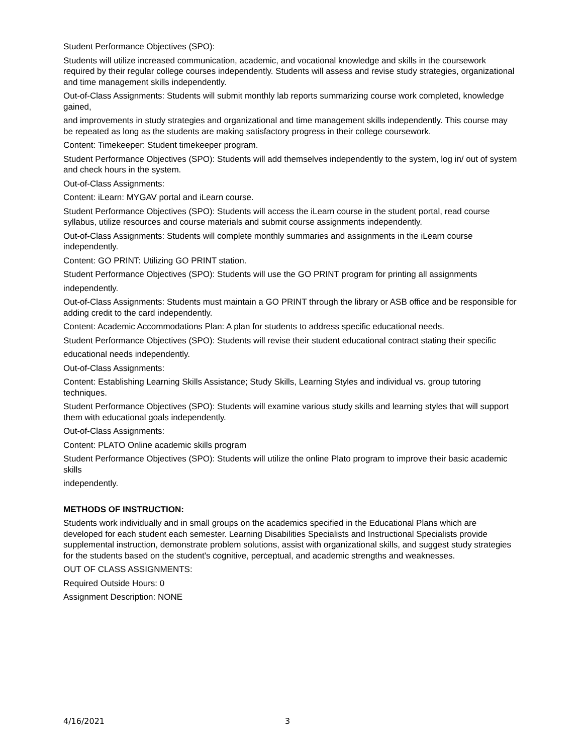Student Performance Objectives (SPO):
Students will utilize increased communication, academic, and vocational knowledge and skills in the coursework required by their regular college courses independently. Students will assess and revise study strategies, organizational and time management skills independently.
Out-of-Class Assignments: Students will submit monthly lab reports summarizing course work completed, knowledge gained,
and improvements in study strategies and organizational and time management skills independently. This course may be repeated as long as the students are making satisfactory progress in their college coursework.
Content: Timekeeper: Student timekeeper program.
Student Performance Objectives (SPO): Students will add themselves independently to the system, log in/ out of system and check hours in the system.
Out-of-Class Assignments:
Content: iLearn: MYGAV portal and iLearn course.
Student Performance Objectives (SPO): Students will access the iLearn course in the student portal, read course syllabus, utilize resources and course materials and submit course assignments independently.
Out-of-Class Assignments: Students will complete monthly summaries and assignments in the iLearn course independently.
Content: GO PRINT: Utilizing GO PRINT station.
Student Performance Objectives (SPO): Students will use the GO PRINT program for printing all assignments
independently.
Out-of-Class Assignments: Students must maintain a GO PRINT through the library or ASB office and be responsible for adding credit to the card independently.
Content: Academic Accommodations Plan: A plan for students to address specific educational needs.
Student Performance Objectives (SPO): Students will revise their student educational contract stating their specific
educational needs independently.
Out-of-Class Assignments:
Content: Establishing Learning Skills Assistance; Study Skills, Learning Styles and individual vs. group tutoring techniques.
Student Performance Objectives (SPO): Students will examine various study skills and learning styles that will support them with educational goals independently.
Out-of-Class Assignments:
Content: PLATO Online academic skills program
Student Performance Objectives (SPO): Students will utilize the online Plato program to improve their basic academic skills
independently.
METHODS OF INSTRUCTION:
Students work individually and in small groups on the academics specified in the Educational Plans which are developed for each student each semester. Learning Disabilities Specialists and Instructional Specialists provide supplemental instruction, demonstrate problem solutions, assist with organizational skills, and suggest study strategies for the students based on the student's cognitive, perceptual, and academic strengths and weaknesses.
OUT OF CLASS ASSIGNMENTS:
Required Outside Hours: 0
Assignment Description: NONE
4/16/2021 3